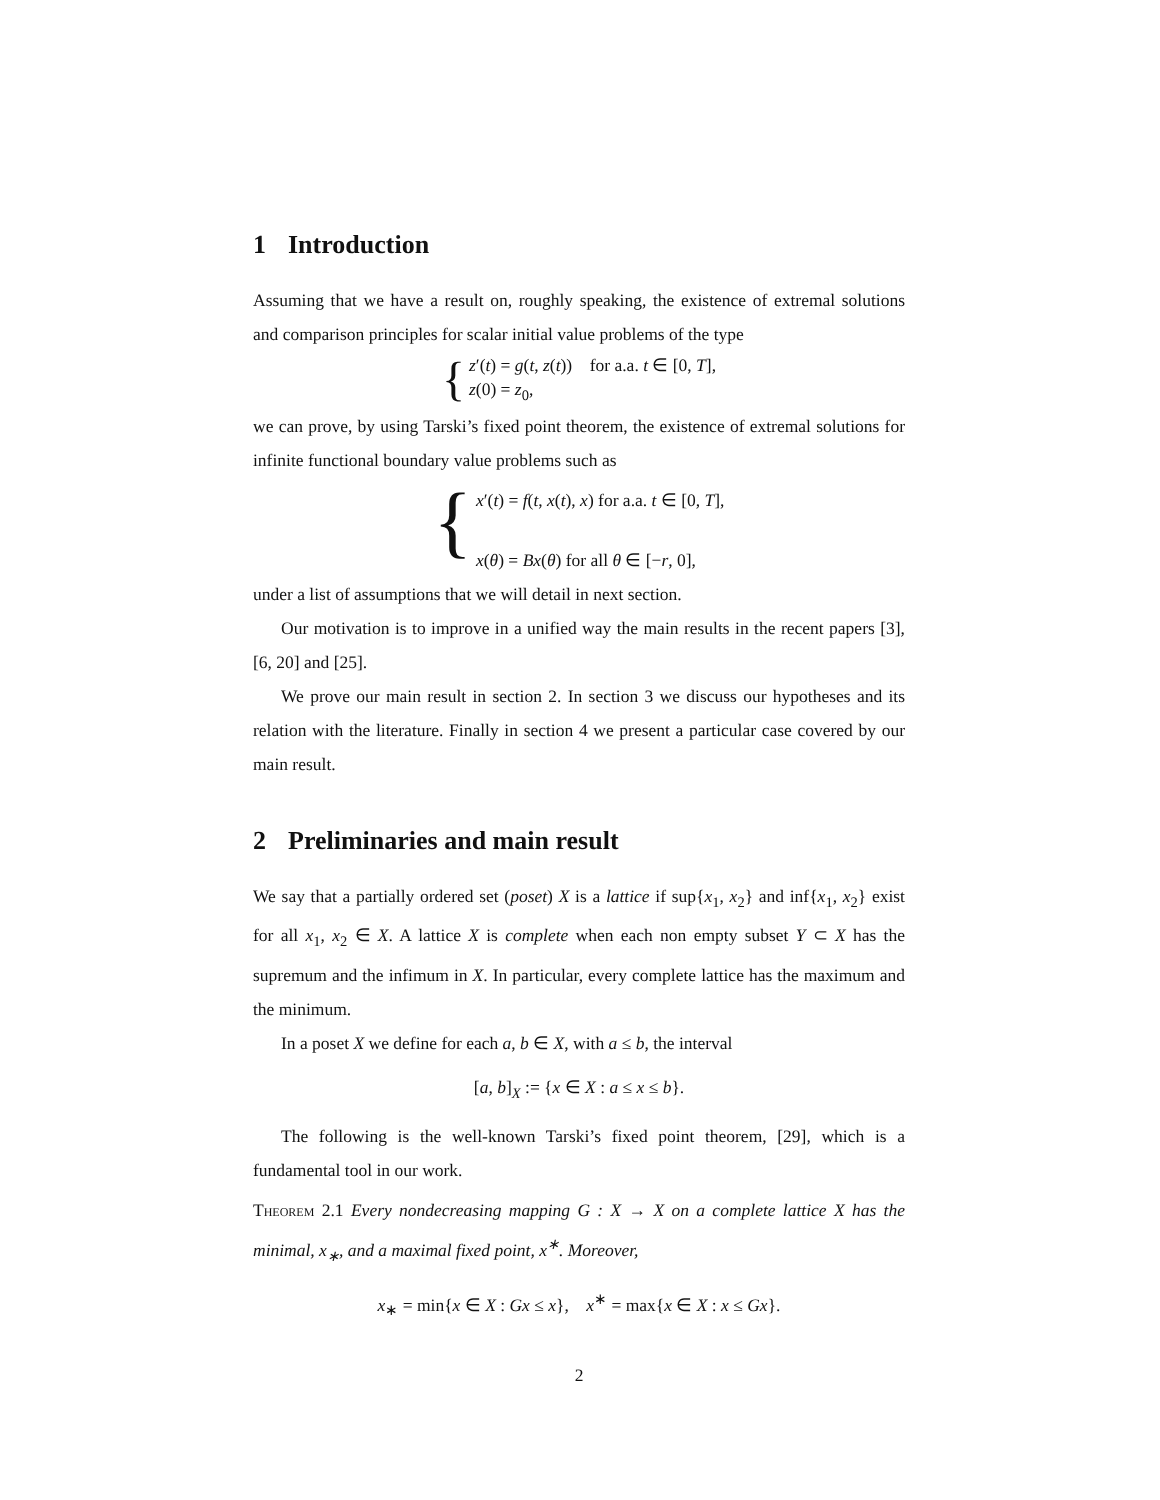1 Introduction
Assuming that we have a result on, roughly speaking, the existence of extremal solutions and comparison principles for scalar initial value problems of the type
{
z′(t) = g(t, z(t)) for a.a. t ∈ [0, T],
z(0) = z<sub>0</sub>,
we can prove, by using Tarski’s fixed point theorem, the existence of extremal solutions for infinite functional boundary value problems such as
{
x′(t) = f(t, x(t), x) for a.a. t ∈ [0, T],
x(θ) = Bx(θ) for all θ ∈ [−r, 0],
under a list of assumptions that we will detail in next section.
Our motivation is to improve in a unified way the main results in the recent papers [3], [6, 20] and [25].
We prove our main result in section 2. In section 3 we discuss our hypotheses and its relation with the literature. Finally in section 4 we present a particular case covered by our main result.
2 Preliminaries and main result
We say that a partially ordered set (poset) X is a lattice if sup{x<sub>1</sub>, x<sub>2</sub>} and inf{x<sub>1</sub>, x<sub>2</sub>} exist for all x<sub>1</sub>, x<sub>2</sub> ∈ X. A lattice X is complete when each non empty subset Y ⊂ X has the supremum and the infimum in X. In particular, every complete lattice has the maximum and the minimum.
In a poset X we define for each a, b ∈ X, with a ≤ b, the interval
[a, b]<sub>X</sub> := {x ∈ X : a ≤ x ≤ b}.
The following is the well-known Tarski’s fixed point theorem, [29], which is a fundamental tool in our work.
Theorem 2.1 Every nondecreasing mapping G : X → X on a complete lattice X has the minimal, x<sub>∗</sub>, and a maximal fixed point, x<sup>∗</sup>. Moreover,
x<sub>∗</sub> = min{x ∈ X : Gx ≤ x}, x<sup>∗</sup> = max{x ∈ X : x ≤ Gx}.
2